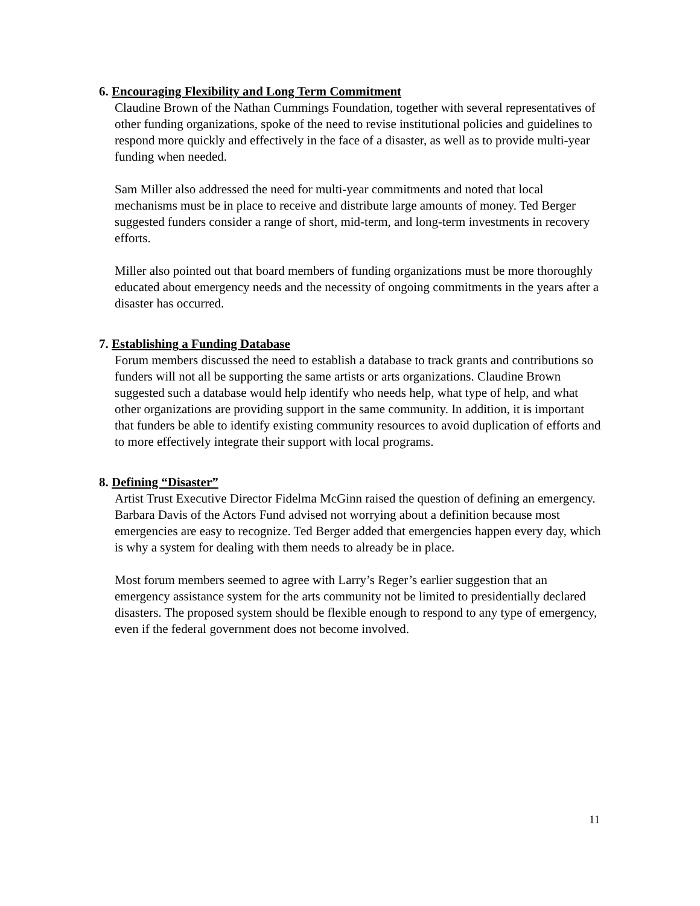6. Encouraging Flexibility and Long Term Commitment
Claudine Brown of the Nathan Cummings Foundation, together with several representatives of other funding organizations, spoke of the need to revise institutional policies and guidelines to respond more quickly and effectively in the face of a disaster, as well as to provide multi-year funding when needed.
Sam Miller also addressed the need for multi-year commitments and noted that local mechanisms must be in place to receive and distribute large amounts of money. Ted Berger suggested funders consider a range of short, mid-term, and long-term investments in recovery efforts.
Miller also pointed out that board members of funding organizations must be more thoroughly educated about emergency needs and the necessity of ongoing commitments in the years after a disaster has occurred.
7. Establishing a Funding Database
Forum members discussed the need to establish a database to track grants and contributions so funders will not all be supporting the same artists or arts organizations. Claudine Brown suggested such a database would help identify who needs help, what type of help, and what other organizations are providing support in the same community. In addition, it is important that funders be able to identify existing community resources to avoid duplication of efforts and to more effectively integrate their support with local programs.
8. Defining “Disaster”
Artist Trust Executive Director Fidelma McGinn raised the question of defining an emergency. Barbara Davis of the Actors Fund advised not worrying about a definition because most emergencies are easy to recognize. Ted Berger added that emergencies happen every day, which is why a system for dealing with them needs to already be in place.
Most forum members seemed to agree with Larry’s Reger’s earlier suggestion that an emergency assistance system for the arts community not be limited to presidentially declared disasters. The proposed system should be flexible enough to respond to any type of emergency, even if the federal government does not become involved.
11